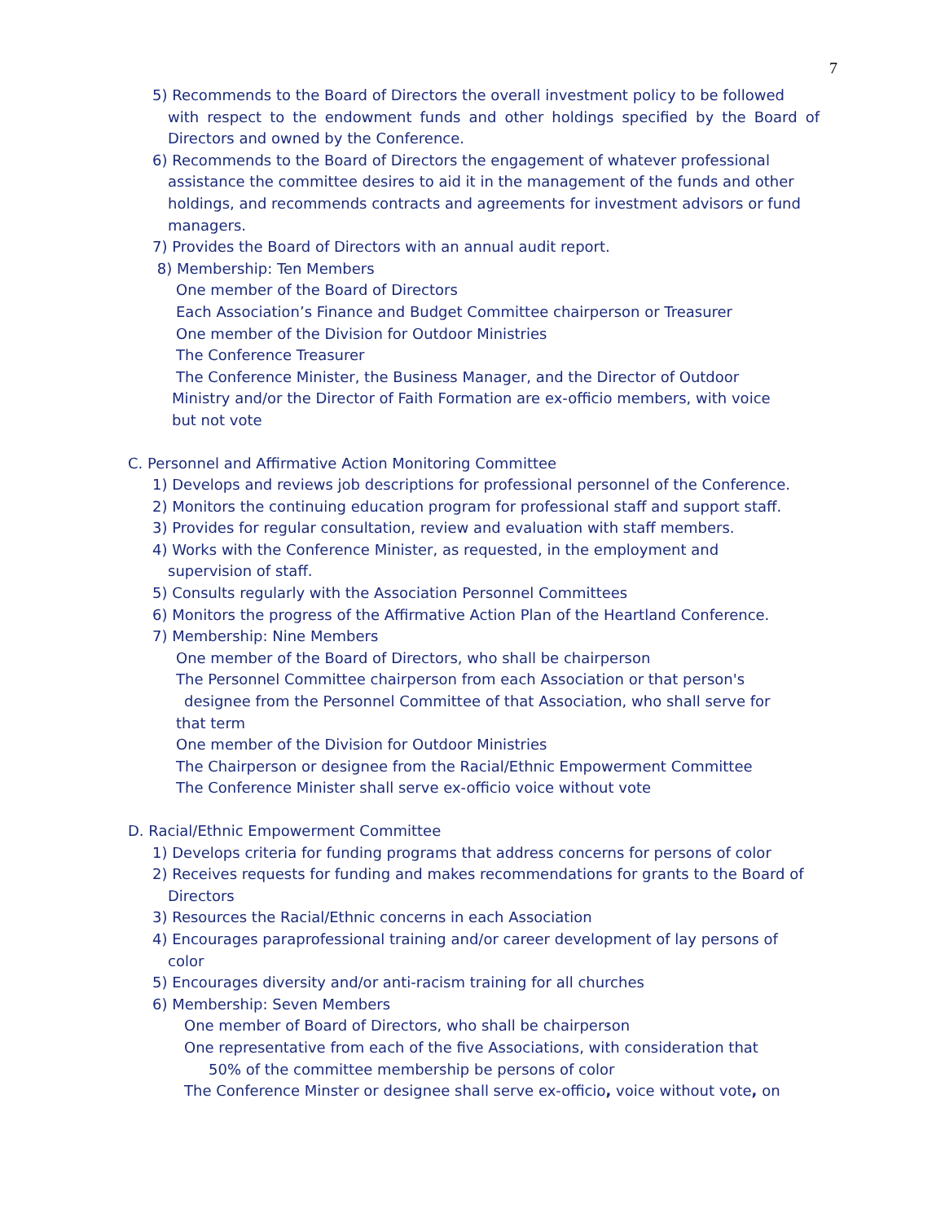7
5) Recommends to the Board of Directors the overall investment policy to be followed
with respect to the endowment funds and other holdings specified by the Board of
Directors and owned by the Conference.
6) Recommends to the Board of Directors the engagement of whatever professional
assistance the committee desires to aid it in the management of the funds and other
holdings, and recommends contracts and agreements for investment advisors or fund
managers.
7) Provides the Board of Directors with an annual audit report.
8) Membership: Ten Members
One member of the Board of Directors
Each Association’s Finance and Budget Committee chairperson or Treasurer
One member of the Division for Outdoor Ministries
The Conference Treasurer
The Conference Minister, the Business Manager, and the Director of Outdoor
Ministry and/or the Director of Faith Formation are ex-officio members, with voice
but not vote
C. Personnel and Affirmative Action Monitoring Committee
1) Develops and reviews job descriptions for professional personnel of the Conference.
2) Monitors the continuing education program for professional staff and support staff.
3) Provides for regular consultation, review and evaluation with staff members.
4) Works with the Conference Minister, as requested, in the employment and
supervision of staff.
5) Consults regularly with the Association Personnel Committees
6) Monitors the progress of the Affirmative Action Plan of the Heartland Conference.
7) Membership: Nine Members
One member of the Board of Directors, who shall be chairperson
The Personnel Committee chairperson from each Association or that person's
designee from the Personnel Committee of that Association, who shall serve for
that term
One member of the Division for Outdoor Ministries
The Chairperson or designee from the Racial/Ethnic Empowerment Committee
The Conference Minister shall serve ex-officio voice without vote
D. Racial/Ethnic Empowerment Committee
1) Develops criteria for funding programs that address concerns for persons of color
2) Receives requests for funding and makes recommendations for grants to the Board of
Directors
3) Resources the Racial/Ethnic concerns in each Association
4) Encourages paraprofessional training and/or career development of lay persons of
color
5) Encourages diversity and/or anti-racism training for all churches
6) Membership: Seven Members
One member of Board of Directors, who shall be chairperson
One representative from each of the five Associations, with consideration that
50% of the committee membership be persons of color
The Conference Minster or designee shall serve ex-officio, voice without vote, on